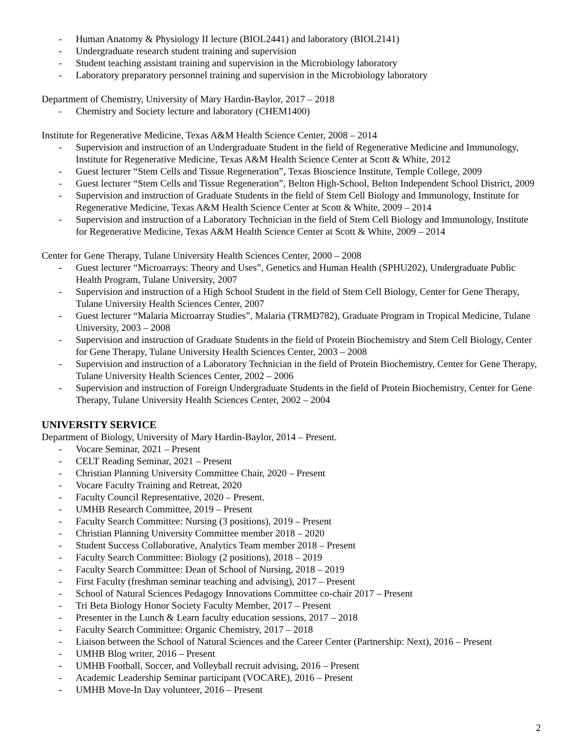- Human Anatomy & Physiology II lecture (BIOL2441) and laboratory (BIOL2141)
- Undergraduate research student training and supervision
- Student teaching assistant training and supervision in the Microbiology laboratory
- Laboratory preparatory personnel training and supervision in the Microbiology laboratory
Department of Chemistry, University of Mary Hardin-Baylor, 2017 – 2018
- Chemistry and Society lecture and laboratory (CHEM1400)
Institute for Regenerative Medicine, Texas A&M Health Science Center, 2008 – 2014
- Supervision and instruction of an Undergraduate Student in the field of Regenerative Medicine and Immunology, Institute for Regenerative Medicine, Texas A&M Health Science Center at Scott & White, 2012
- Guest lecturer “Stem Cells and Tissue Regeneration”, Texas Bioscience Institute, Temple College, 2009
- Guest lecturer “Stem Cells and Tissue Regeneration”, Belton High-School, Belton Independent School District, 2009
- Supervision and instruction of Graduate Students in the field of Stem Cell Biology and Immunology, Institute for Regenerative Medicine, Texas A&M Health Science Center at Scott & White, 2009 – 2014
- Supervision and instruction of a Laboratory Technician in the field of Stem Cell Biology and Immunology, Institute for Regenerative Medicine, Texas A&M Health Science Center at Scott & White, 2009 – 2014
Center for Gene Therapy, Tulane University Health Sciences Center, 2000 – 2008
- Guest lecturer “Microarrays: Theory and Uses”, Genetics and Human Health (SPHU202), Undergraduate Public Health Program, Tulane University, 2007
- Supervision and instruction of a High School Student in the field of Stem Cell Biology, Center for Gene Therapy, Tulane University Health Sciences Center, 2007
- Guest lecturer “Malaria Microarray Studies”, Malaria (TRMD782), Graduate Program in Tropical Medicine, Tulane University, 2003 – 2008
- Supervision and instruction of Graduate Students in the field of Protein Biochemistry and Stem Cell Biology, Center for Gene Therapy, Tulane University Health Sciences Center, 2003 – 2008
- Supervision and instruction of a Laboratory Technician in the field of Protein Biochemistry, Center for Gene Therapy, Tulane University Health Sciences Center, 2002 – 2006
- Supervision and instruction of Foreign Undergraduate Students in the field of Protein Biochemistry, Center for Gene Therapy, Tulane University Health Sciences Center, 2002 – 2004
UNIVERSITY SERVICE
Department of Biology, University of Mary Hardin-Baylor, 2014 – Present.
- Vocare Seminar, 2021 – Present
- CELT Reading Seminar, 2021 – Present
- Christian Planning University Committee Chair, 2020 – Present
- Vocare Faculty Training and Retreat, 2020
- Faculty Council Representative, 2020 – Present.
- UMHB Research Committee, 2019 – Present
- Faculty Search Committee: Nursing (3 positions), 2019 – Present
- Christian Planning University Committee member 2018 – 2020
- Student Success Collaborative, Analytics Team member 2018 – Present
- Faculty Search Committee: Biology (2 positions), 2018 – 2019
- Faculty Search Committee: Dean of School of Nursing, 2018 – 2019
- First Faculty (freshman seminar teaching and advising), 2017 – Present
- School of Natural Sciences Pedagogy Innovations Committee co-chair 2017 – Present
- Tri Beta Biology Honor Society Faculty Member, 2017 – Present
- Presenter in the Lunch & Learn faculty education sessions, 2017 – 2018
- Faculty Search Committee: Organic Chemistry, 2017 – 2018
- Liaison between the School of Natural Sciences and the Career Center (Partnership: Next), 2016 – Present
- UMHB Blog writer, 2016 – Present
- UMHB Football, Soccer, and Volleyball recruit advising, 2016 – Present
- Academic Leadership Seminar participant (VOCARE), 2016 – Present
- UMHB Move-In Day volunteer, 2016 – Present
2